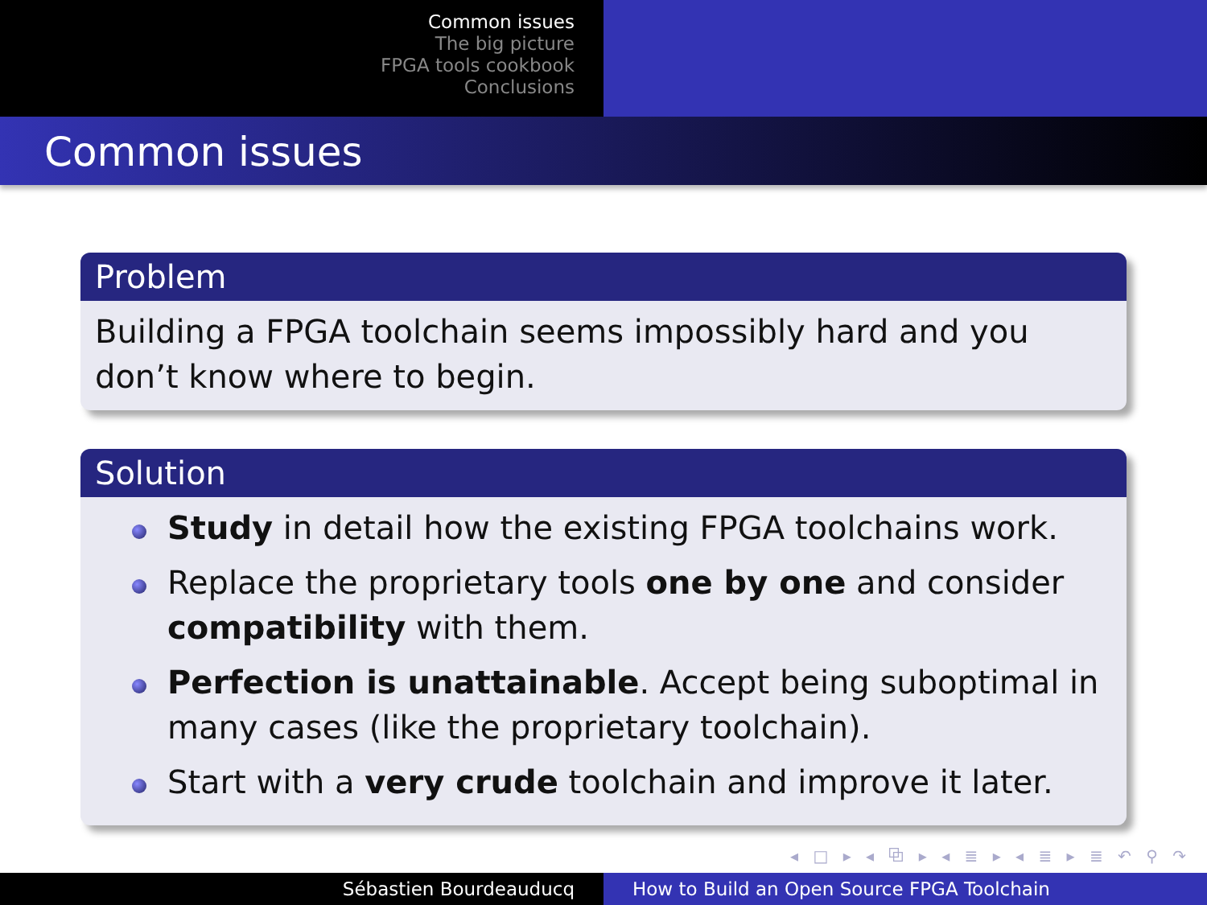Common issues
The big picture
FPGA tools cookbook
Conclusions
Common issues
Problem
Building a FPGA toolchain seems impossibly hard and you don’t know where to begin.
Solution
Study in detail how the existing FPGA toolchains work.
Replace the proprietary tools one by one and consider compatibility with them.
Perfection is unattainable. Accept being suboptimal in many cases (like the proprietary toolchain).
Start with a very crude toolchain and improve it later.
◂ □ ▸ ◂ ⧉ ▸ ◂ ≣ ▸ ◂ ≣ ▸ ≣ ↶ ⚲ ↷
Sébastien Bourdeauducq How to Build an Open Source FPGA Toolchain